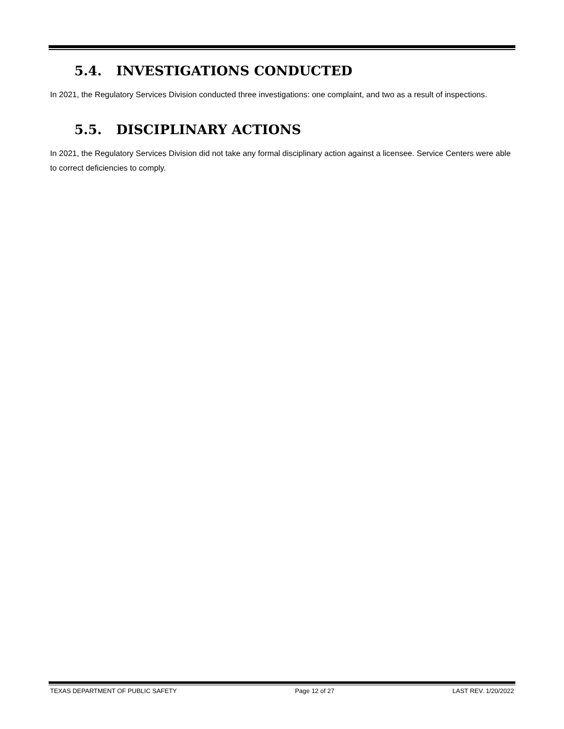5.4. INVESTIGATIONS CONDUCTED
In 2021, the Regulatory Services Division conducted three investigations: one complaint, and two as a result of inspections.
5.5. DISCIPLINARY ACTIONS
In 2021, the Regulatory Services Division did not take any formal disciplinary action against a licensee. Service Centers were able to correct deficiencies to comply.
TEXAS DEPARTMENT OF PUBLIC SAFETY Page 12 of 27 LAST REV. 1/20/2022